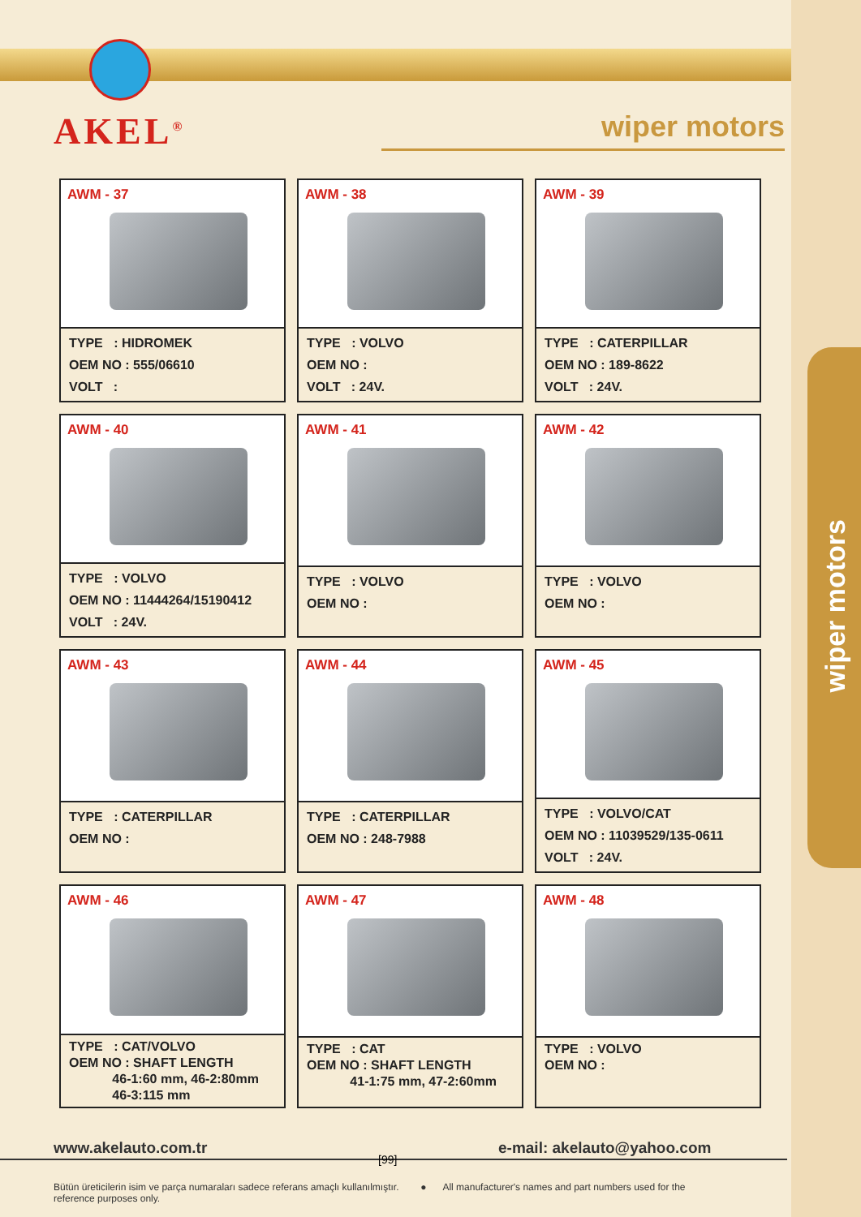wiper motors
AKEL<sup>®</sup> wiper motors
AWM - 37
TYPE : HIDROMEK
OEM NO : 555/06610
VOLT :
AWM - 38
TYPE : VOLVO
OEM NO :
VOLT : 24V.
AWM - 39
TYPE : CATERPILLAR
OEM NO : 189-8622
VOLT : 24V.
AWM - 40
TYPE : VOLVO
OEM NO : 11444264/15190412
VOLT : 24V.
AWM - 41
TYPE : VOLVO
OEM NO :
AWM - 42
TYPE : VOLVO
OEM NO :
AWM - 43
TYPE : CATERPILLAR
OEM NO :
AWM - 44
TYPE : CATERPILLAR
OEM NO : 248-7988
AWM - 45
TYPE : VOLVO/CAT
OEM NO : 11039529/135-0611
VOLT : 24V.
AWM - 46
TYPE : CAT/VOLVO
OEM NO : SHAFT LENGTH
46-1:60 mm, 46-2:80mm
46-3:115 mm
AWM - 47
TYPE : CAT
OEM NO : SHAFT LENGTH
41-1:75 mm, 47-2:60mm
AWM - 48
TYPE : VOLVO
OEM NO :
www.akelauto.com.tr e-mail: akelauto@yahoo.com
[99]
Bütün üreticilerin isim ve parça numaraları sadece referans amaçlı kullanılmıştır. ● All manufacturer's names and part numbers used for the reference purposes only.